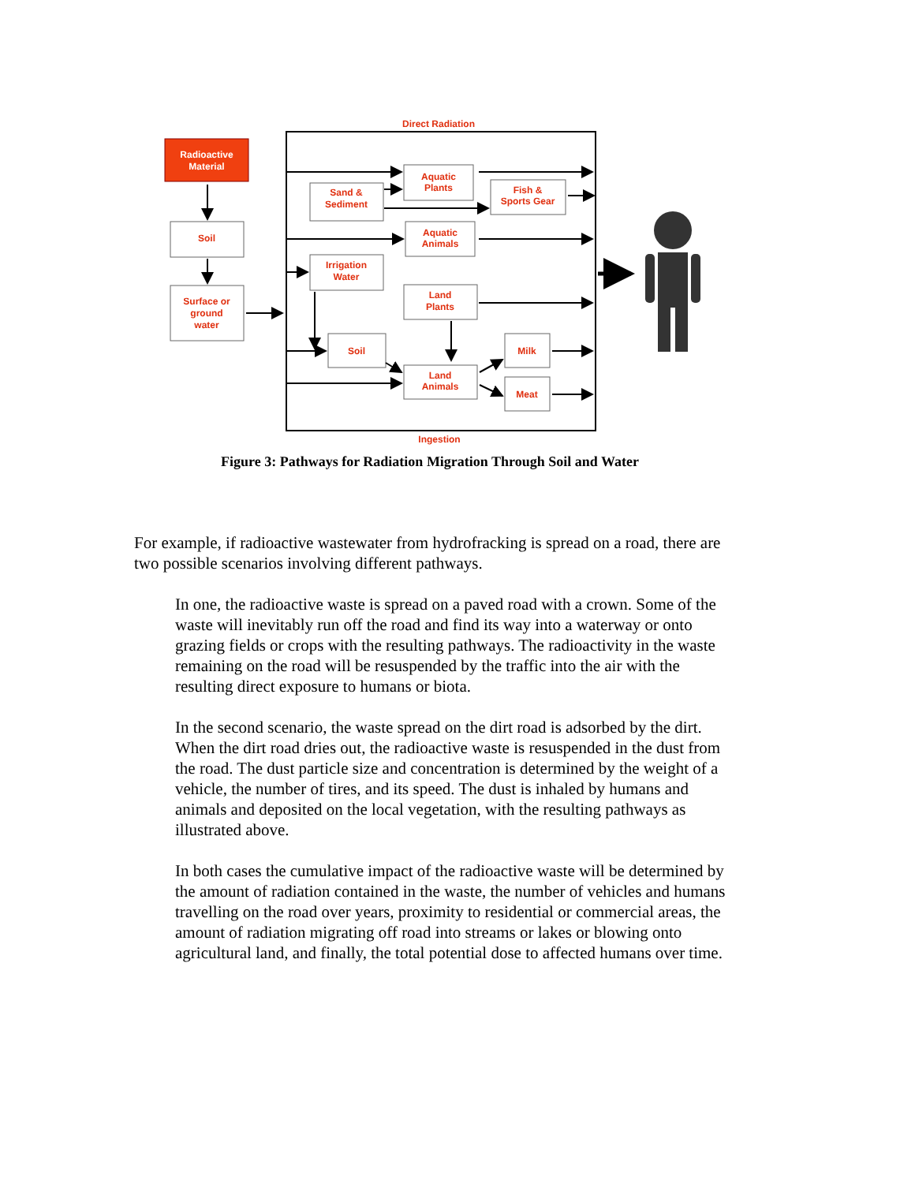Radioactive
Material
Direct Radiation
Soil
Surface or
ground
water
Sand &
Sediment
Aquatic
Plants
Fish &
Sports Gear
Aquatic
Animals
Irrigation
Water
Land
Plants
Soil
Land
Animals
Milk
Meat
Ingestion
Figure 3: Pathways for Radiation Migration Through Soil and Water
For example, if radioactive wastewater from hydrofracking is spread on a road, there are two possible scenarios involving different pathways.
In one, the radioactive waste is spread on a paved road with a crown. Some of the waste will inevitably run off the road and find its way into a waterway or onto grazing fields or crops with the resulting pathways. The radioactivity in the waste remaining on the road will be resuspended by the traffic into the air with the resulting direct exposure to humans or biota.
In the second scenario, the waste spread on the dirt road is adsorbed by the dirt. When the dirt road dries out, the radioactive waste is resuspended in the dust from the road. The dust particle size and concentration is determined by the weight of a vehicle, the number of tires, and its speed. The dust is inhaled by humans and animals and deposited on the local vegetation, with the resulting pathways as illustrated above.
In both cases the cumulative impact of the radioactive waste will be determined by the amount of radiation contained in the waste, the number of vehicles and humans travelling on the road over years, proximity to residential or commercial areas, the amount of radiation migrating off road into streams or lakes or blowing onto agricultural land, and finally, the total potential dose to affected humans over time.